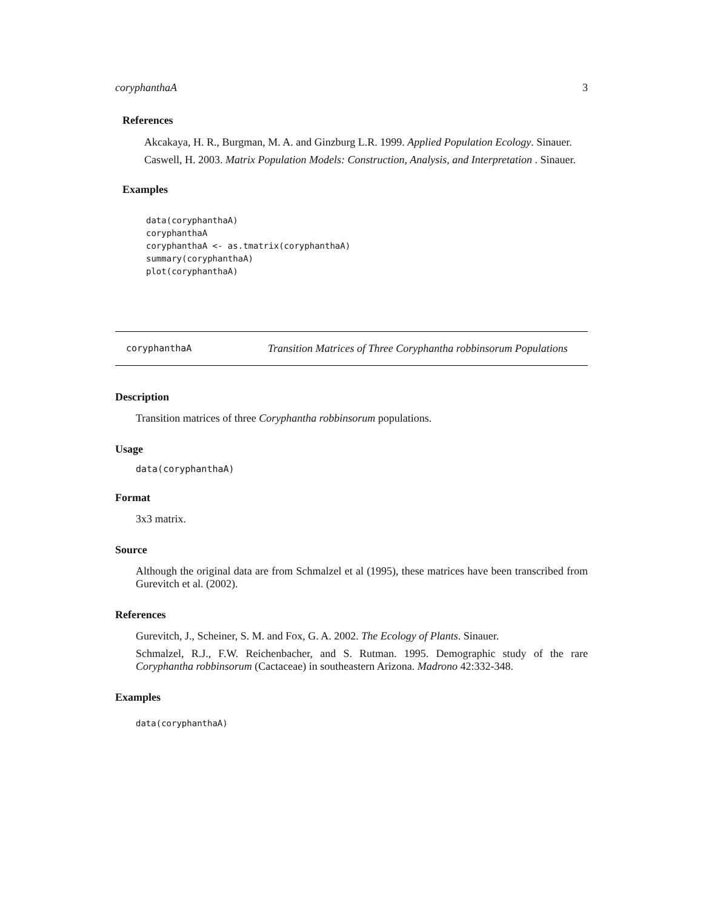coryphanthaA 3
References
Akcakaya, H. R., Burgman, M. A. and Ginzburg L.R. 1999. Applied Population Ecology. Sinauer.
Caswell, H. 2003. Matrix Population Models: Construction, Analysis, and Interpretation . Sinauer.
Examples
data(coryphanthaA)
coryphanthaA
coryphanthaA <- as.tmatrix(coryphanthaA)
summary(coryphanthaA)
plot(coryphanthaA)
coryphanthaA
Transition Matrices of Three Coryphantha robbinsorum Populations
Description
Transition matrices of three Coryphantha robbinsorum populations.
Usage
data(coryphanthaA)
Format
3x3 matrix.
Source
Although the original data are from Schmalzel et al (1995), these matrices have been transcribed from Gurevitch et al. (2002).
References
Gurevitch, J., Scheiner, S. M. and Fox, G. A. 2002. The Ecology of Plants. Sinauer.
Schmalzel, R.J., F.W. Reichenbacher, and S. Rutman. 1995. Demographic study of the rare Coryphantha robbinsorum (Cactaceae) in southeastern Arizona. Madrono 42:332-348.
Examples
data(coryphanthaA)